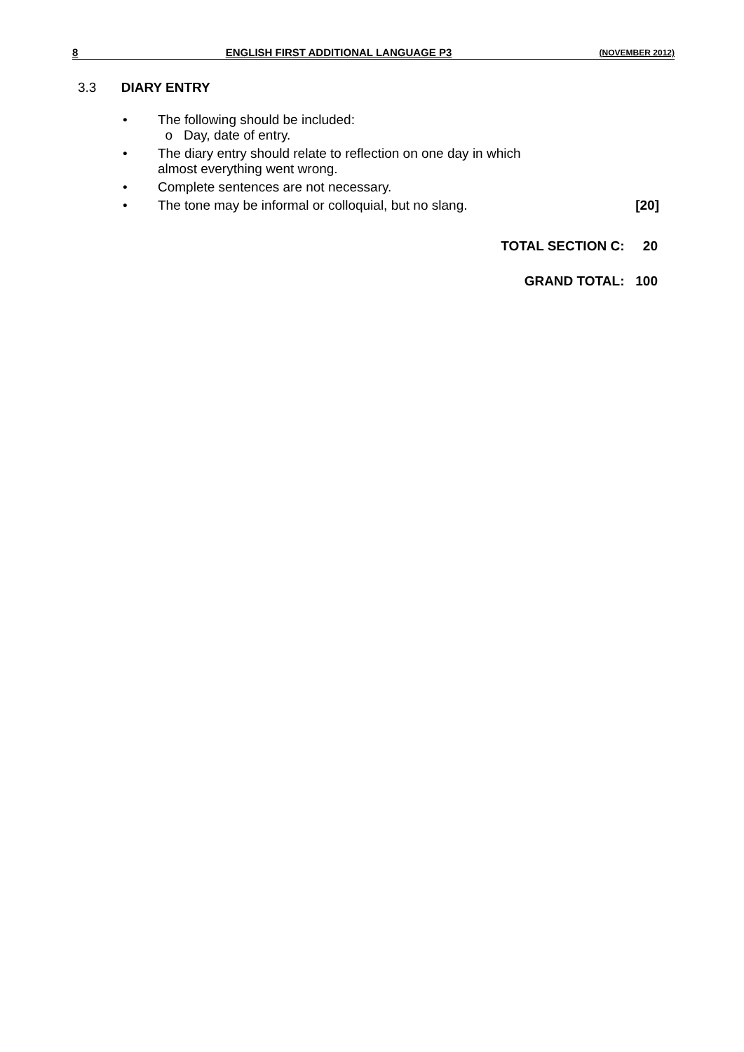8 ENGLISH FIRST ADDITIONAL LANGUAGE P3 (NOVEMBER 2012)
3.3 DIARY ENTRY
• The following should be included:
o Day, date of entry.
• The diary entry should relate to reflection on one day in which
almost everything went wrong.
• Complete sentences are not necessary.
• The tone may be informal or colloquial, but no slang. [20]
TOTAL SECTION C: 20
GRAND TOTAL: 100